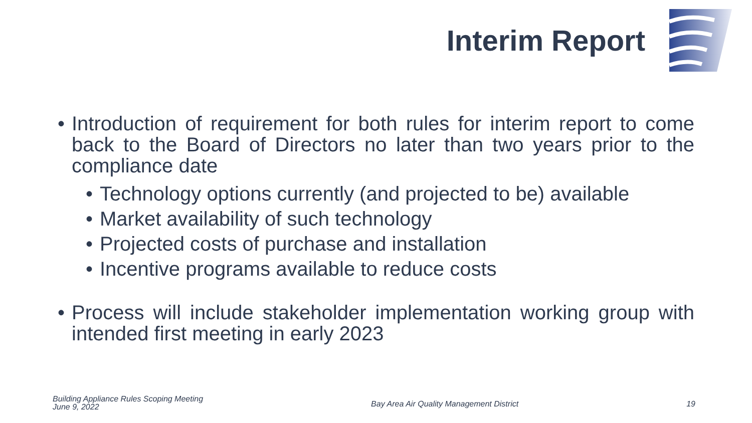Interim Report
• Introduction of requirement for both rules for interim report to come back to the Board of Directors no later than two years prior to the compliance date
• Technology options currently (and projected to be) available
• Market availability of such technology
• Projected costs of purchase and installation
• Incentive programs available to reduce costs
• Process will include stakeholder implementation working group with intended first meeting in early 2023
Building Appliance Rules Scoping Meeting
June 9, 2022
Bay Area Air Quality Management District
19